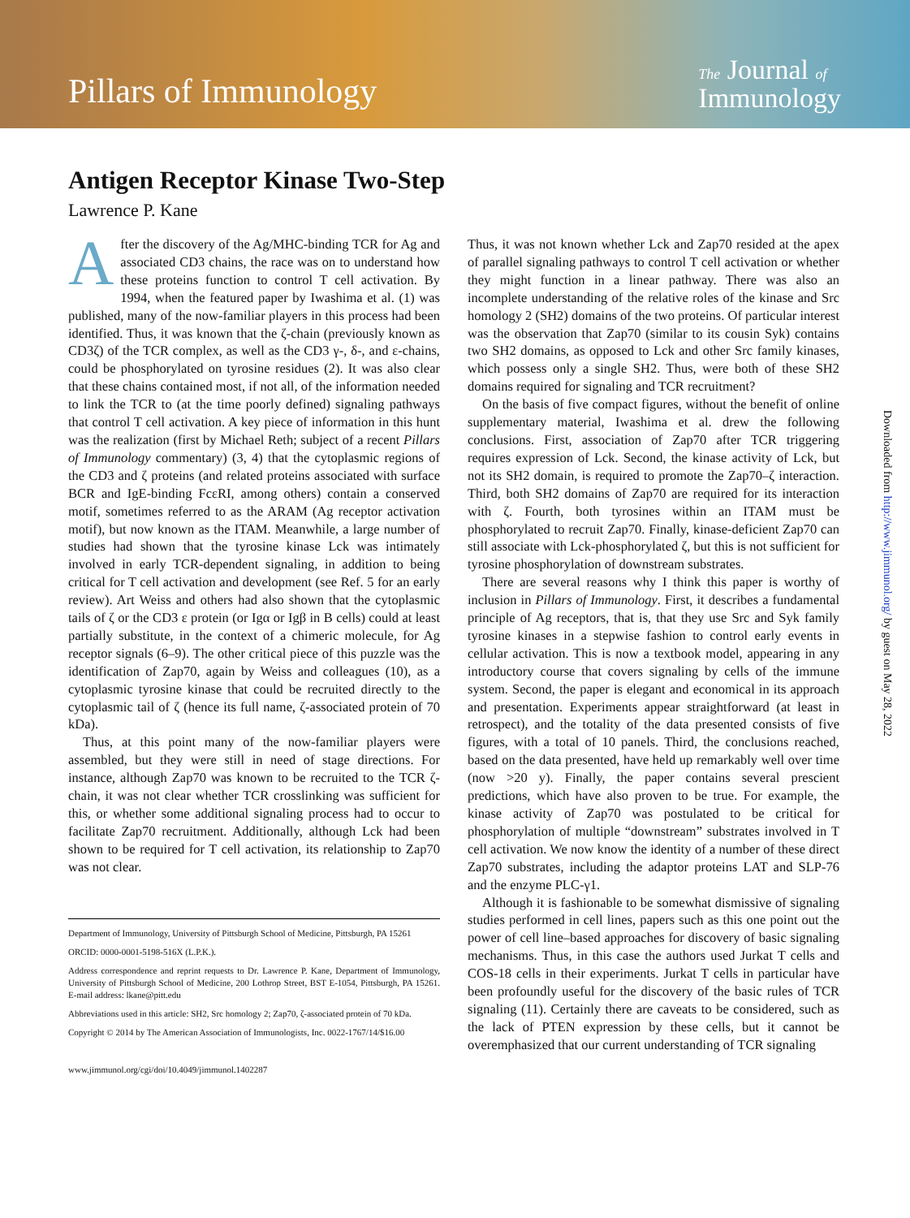Pillars of Immunology
The Journal of
Immunology
Antigen Receptor Kinase Two-Step
Lawrence P. Kane
After the discovery of the Ag/MHC-binding TCR for Ag and associated CD3 chains, the race was on to understand how these proteins function to control T cell activation. By 1994, when the featured paper by Iwashima et al. (1) was published, many of the now-familiar players in this process had been identified. Thus, it was known that the ζ-chain (previously known as CD3ζ) of the TCR complex, as well as the CD3 γ-, δ-, and ε-chains, could be phosphorylated on tyrosine residues (2). It was also clear that these chains contained most, if not all, of the information needed to link the TCR to (at the time poorly defined) signaling pathways that control T cell activation. A key piece of information in this hunt was the realization (first by Michael Reth; subject of a recent Pillars of Immunology commentary) (3, 4) that the cytoplasmic regions of the CD3 and ζ proteins (and related proteins associated with surface BCR and IgE-binding FcεRI, among others) contain a conserved motif, sometimes referred to as the ARAM (Ag receptor activation motif), but now known as the ITAM. Meanwhile, a large number of studies had shown that the tyrosine kinase Lck was intimately involved in early TCR-dependent signaling, in addition to being critical for T cell activation and development (see Ref. 5 for an early review). Art Weiss and others had also shown that the cytoplasmic tails of ζ or the CD3 ε protein (or Igα or Igβ in B cells) could at least partially substitute, in the context of a chimeric molecule, for Ag receptor signals (6–9). The other critical piece of this puzzle was the identification of Zap70, again by Weiss and colleagues (10), as a cytoplasmic tyrosine kinase that could be recruited directly to the cytoplasmic tail of ζ (hence its full name, ζ-associated protein of 70 kDa).
Thus, at this point many of the now-familiar players were assembled, but they were still in need of stage directions. For instance, although Zap70 was known to be recruited to the TCR ζ-chain, it was not clear whether TCR crosslinking was sufficient for this, or whether some additional signaling process had to occur to facilitate Zap70 recruitment. Additionally, although Lck had been shown to be required for T cell activation, its relationship to Zap70 was not clear.
Department of Immunology, University of Pittsburgh School of Medicine, Pittsburgh, PA 15261
ORCID: 0000-0001-5198-516X (L.P.K.).
Address correspondence and reprint requests to Dr. Lawrence P. Kane, Department of Immunology, University of Pittsburgh School of Medicine, 200 Lothrop Street, BST E-1054, Pittsburgh, PA 15261. E-mail address: lkane@pitt.edu
Abbreviations used in this article: SH2, Src homology 2; Zap70, ζ-associated protein of 70 kDa.
Copyright © 2014 by The American Association of Immunologists, Inc. 0022-1767/14/$16.00
www.jimmunol.org/cgi/doi/10.4049/jimmunol.1402287
Thus, it was not known whether Lck and Zap70 resided at the apex of parallel signaling pathways to control T cell activation or whether they might function in a linear pathway. There was also an incomplete understanding of the relative roles of the kinase and Src homology 2 (SH2) domains of the two proteins. Of particular interest was the observation that Zap70 (similar to its cousin Syk) contains two SH2 domains, as opposed to Lck and other Src family kinases, which possess only a single SH2. Thus, were both of these SH2 domains required for signaling and TCR recruitment?
On the basis of five compact figures, without the benefit of online supplementary material, Iwashima et al. drew the following conclusions. First, association of Zap70 after TCR triggering requires expression of Lck. Second, the kinase activity of Lck, but not its SH2 domain, is required to promote the Zap70–ζ interaction. Third, both SH2 domains of Zap70 are required for its interaction with ζ. Fourth, both tyrosines within an ITAM must be phosphorylated to recruit Zap70. Finally, kinase-deficient Zap70 can still associate with Lck-phosphorylated ζ, but this is not sufficient for tyrosine phosphorylation of downstream substrates.
There are several reasons why I think this paper is worthy of inclusion in Pillars of Immunology. First, it describes a fundamental principle of Ag receptors, that is, that they use Src and Syk family tyrosine kinases in a stepwise fashion to control early events in cellular activation. This is now a textbook model, appearing in any introductory course that covers signaling by cells of the immune system. Second, the paper is elegant and economical in its approach and presentation. Experiments appear straightforward (at least in retrospect), and the totality of the data presented consists of five figures, with a total of 10 panels. Third, the conclusions reached, based on the data presented, have held up remarkably well over time (now >20 y). Finally, the paper contains several prescient predictions, which have also proven to be true. For example, the kinase activity of Zap70 was postulated to be critical for phosphorylation of multiple “downstream” substrates involved in T cell activation. We now know the identity of a number of these direct Zap70 substrates, including the adaptor proteins LAT and SLP-76 and the enzyme PLC-γ1.
Although it is fashionable to be somewhat dismissive of signaling studies performed in cell lines, papers such as this one point out the power of cell line–based approaches for discovery of basic signaling mechanisms. Thus, in this case the authors used Jurkat T cells and COS-18 cells in their experiments. Jurkat T cells in particular have been profoundly useful for the discovery of the basic rules of TCR signaling (11). Certainly there are caveats to be considered, such as the lack of PTEN expression by these cells, but it cannot be overemphasized that our current understanding of TCR signaling
Downloaded from http://www.jimmunol.org/ by guest on May 28, 2022